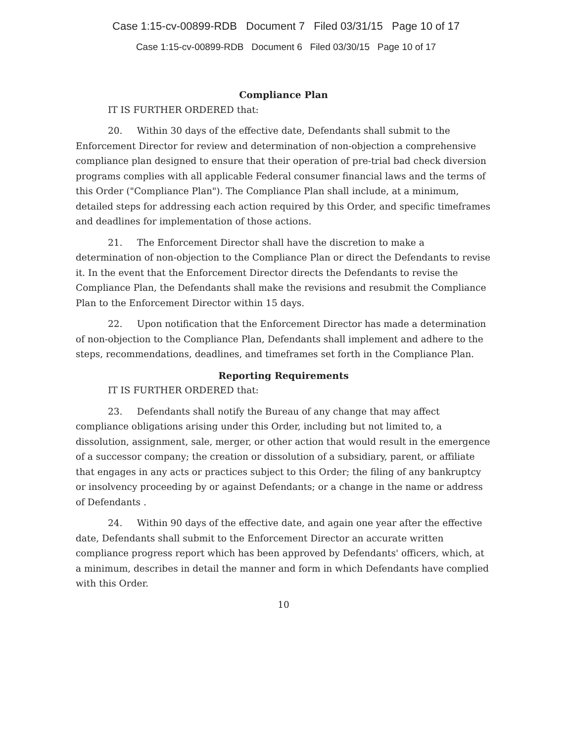Case 1:15-cv-00899-RDB Document 7 Filed 03/31/15 Page 10 of 17
Case 1:15-cv-00899-RDB Document 6 Filed 03/30/15 Page 10 of 17
Compliance Plan
IT IS FURTHER ORDERED that:
20. Within 30 days of the effective date, Defendants shall submit to the Enforcement Director for review and determination of non-objection a comprehensive compliance plan designed to ensure that their operation of pre-trial bad check diversion programs complies with all applicable Federal consumer financial laws and the terms of this Order ("Compliance Plan"). The Compliance Plan shall include, at a minimum, detailed steps for addressing each action required by this Order, and specific timeframes and deadlines for implementation of those actions.
21. The Enforcement Director shall have the discretion to make a determination of non-objection to the Compliance Plan or direct the Defendants to revise it. In the event that the Enforcement Director directs the Defendants to revise the Compliance Plan, the Defendants shall make the revisions and resubmit the Compliance Plan to the Enforcement Director within 15 days.
22. Upon notification that the Enforcement Director has made a determination of non-objection to the Compliance Plan, Defendants shall implement and adhere to the steps, recommendations, deadlines, and timeframes set forth in the Compliance Plan.
Reporting Requirements
IT IS FURTHER ORDERED that:
23. Defendants shall notify the Bureau of any change that may affect compliance obligations arising under this Order, including but not limited to, a dissolution, assignment, sale, merger, or other action that would result in the emergence of a successor company; the creation or dissolution of a subsidiary, parent, or affiliate that engages in any acts or practices subject to this Order; the filing of any bankruptcy or insolvency proceeding by or against Defendants; or a change in the name or address of Defendants .
24. Within 90 days of the effective date, and again one year after the effective date, Defendants shall submit to the Enforcement Director an accurate written compliance progress report which has been approved by Defendants' officers, which, at a minimum, describes in detail the manner and form in which Defendants have complied with this Order.
10